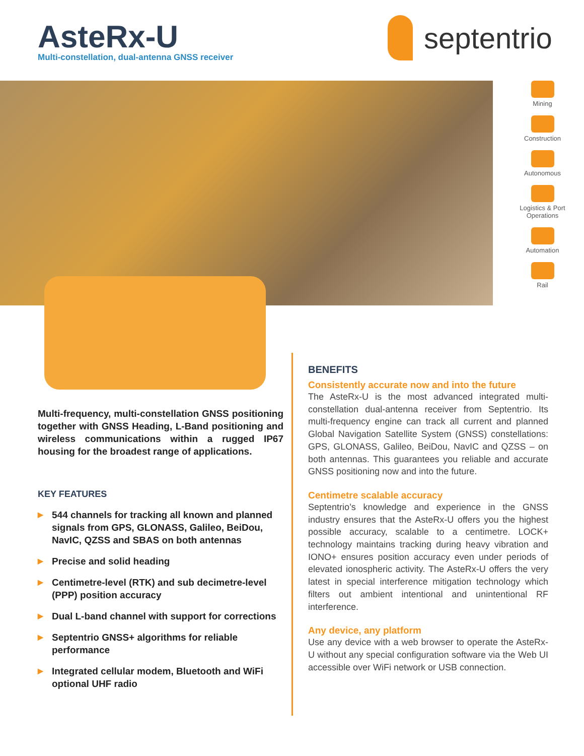AsteRx-U
Multi-constellation, dual-antenna GNSS receiver
septentrio
Mining
Construction
Autonomous
Logistics & Port Operations
Automation
Rail
Multi-frequency, multi-constellation GNSS positioning together with GNSS Heading, L-Band positioning and wireless communications within a rugged IP67 housing for the broadest range of applications.
KEY FEATURES
▶ 544 channels for tracking all known and planned signals from GPS, GLONASS, Galileo, BeiDou, NavIC, QZSS and SBAS on both antennas
▶ Precise and solid heading
▶ Centimetre-level (RTK) and sub decimetre-level (PPP) position accuracy
▶ Dual L-band channel with support for corrections
▶ Septentrio GNSS+ algorithms for reliable performance
▶ Integrated cellular modem, Bluetooth and WiFi optional UHF radio
BENEFITS
Consistently accurate now and into the future
The AsteRx-U is the most advanced integrated multi-constellation dual-antenna receiver from Septentrio. Its multi-frequency engine can track all current and planned Global Navigation Satellite System (GNSS) constellations: GPS, GLONASS, Galileo, BeiDou, NavIC and QZSS – on both antennas. This guarantees you reliable and accurate GNSS positioning now and into the future.
Centimetre scalable accuracy
Septentrio’s knowledge and experience in the GNSS industry ensures that the AsteRx-U offers you the highest possible accuracy, scalable to a centimetre. LOCK+ technology maintains tracking during heavy vibration and IONO+ ensures position accuracy even under periods of elevated ionospheric activity. The AsteRx-U offers the very latest in special interference mitigation technology which filters out ambient intentional and unintentional RF interference.
Any device, any platform
Use any device with a web browser to operate the AsteRx-U without any special configuration software via the Web UI accessible over WiFi network or USB connection.